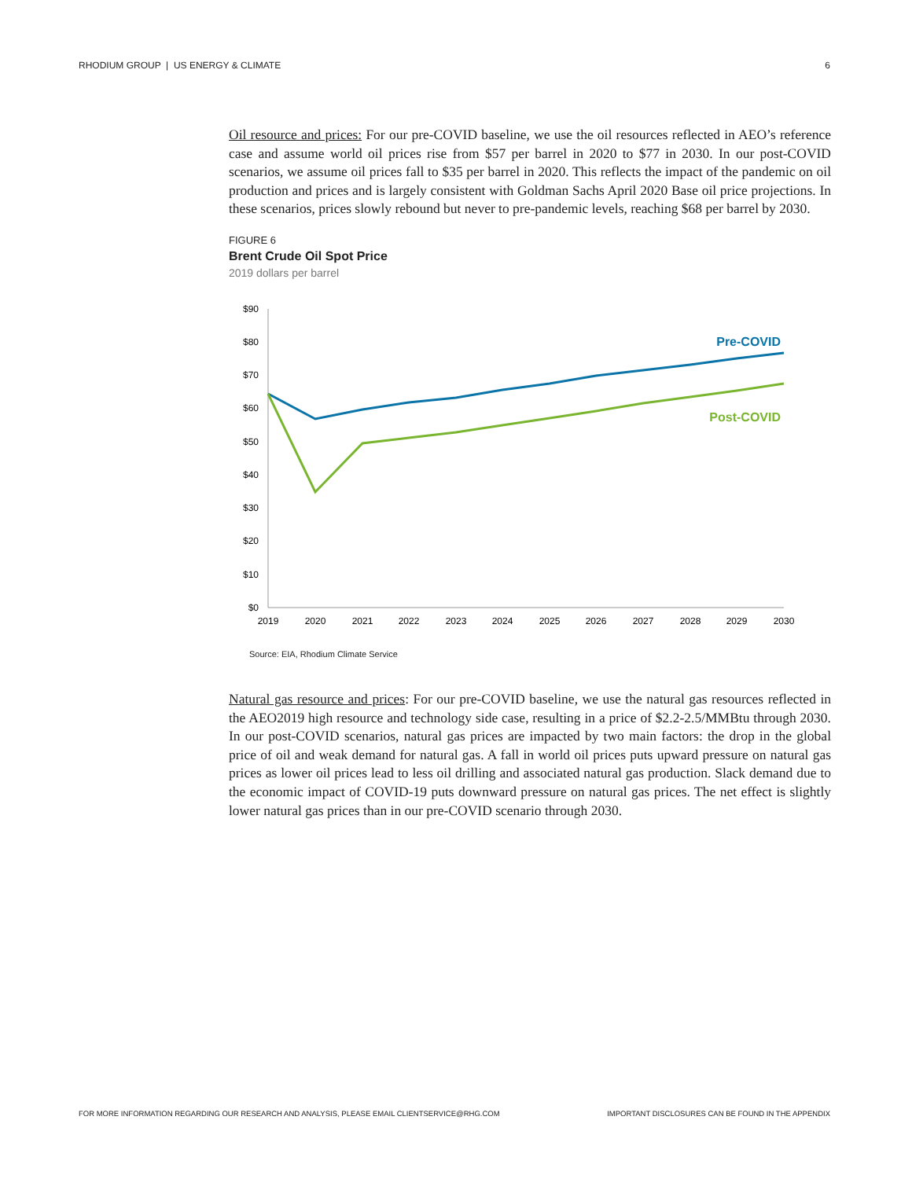RHODIUM GROUP | US ENERGY & CLIMATE 6
Oil resource and prices: For our pre-COVID baseline, we use the oil resources reflected in AEO’s reference case and assume world oil prices rise from $57 per barrel in 2020 to $77 in 2030. In our post-COVID scenarios, we assume oil prices fall to $35 per barrel in 2020. This reflects the impact of the pandemic on oil production and prices and is largely consistent with Goldman Sachs April 2020 Base oil price projections. In these scenarios, prices slowly rebound but never to pre-pandemic levels, reaching $68 per barrel by 2030.
FIGURE 6
Brent Crude Oil Spot Price
2019 dollars per barrel
$90
$80
$70
$60
$50
$40
$30
$20
$10
$0
2019
2020
2021
2022
2023
2024
2025
2026
2027
2028
2029
2030
Pre-COVID
Post-COVID
Source: EIA, Rhodium Climate Service
Natural gas resource and prices: For our pre-COVID baseline, we use the natural gas resources reflected in the AEO2019 high resource and technology side case, resulting in a price of $2.2-2.5/MMBtu through 2030. In our post-COVID scenarios, natural gas prices are impacted by two main factors: the drop in the global price of oil and weak demand for natural gas. A fall in world oil prices puts upward pressure on natural gas prices as lower oil prices lead to less oil drilling and associated natural gas production. Slack demand due to the economic impact of COVID-19 puts downward pressure on natural gas prices. The net effect is slightly lower natural gas prices than in our pre-COVID scenario through 2030.
FOR MORE INFORMATION REGARDING OUR RESEARCH AND ANALYSIS, PLEASE EMAIL CLIENTSERVICE@RHG.COM IMPORTANT DISCLOSURES CAN BE FOUND IN THE APPENDIX